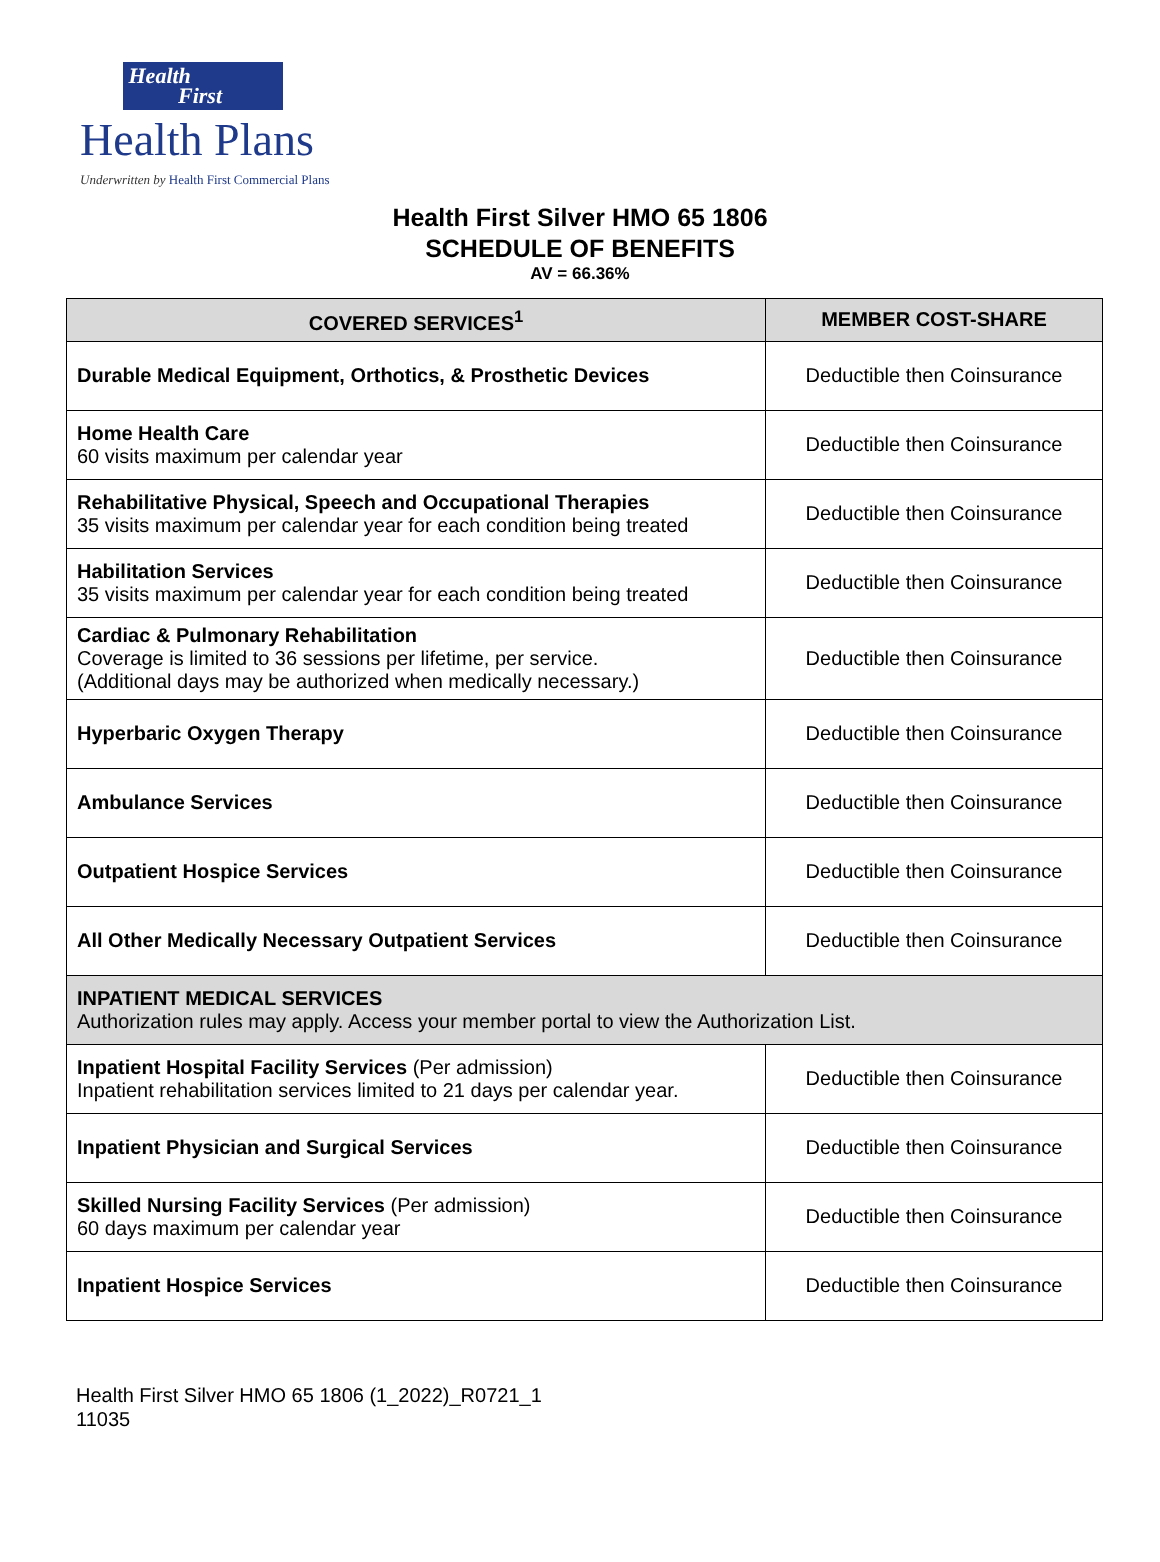Health
First
Health Plans
Underwritten by Health First Commercial Plans
Health First Silver HMO 65 1806
SCHEDULE OF BENEFITS
AV = 66.36%
| COVERED SERVICES<sup>1</sup> | MEMBER COST-SHARE |
| --- | --- |
| Durable Medical Equipment, Orthotics, & Prosthetic Devices | Deductible then Coinsurance |
| Home Health Care 60 visits maximum per calendar year | Deductible then Coinsurance |
| Rehabilitative Physical, Speech and Occupational Therapies 35 visits maximum per calendar year for each condition being treated | Deductible then Coinsurance |
| Habilitation Services 35 visits maximum per calendar year for each condition being treated | Deductible then Coinsurance |
| Cardiac & Pulmonary Rehabilitation Coverage is limited to 36 sessions per lifetime, per service. (Additional days may be authorized when medically necessary.) | Deductible then Coinsurance |
| Hyperbaric Oxygen Therapy | Deductible then Coinsurance |
| Ambulance Services | Deductible then Coinsurance |
| Outpatient Hospice Services | Deductible then Coinsurance |
| All Other Medically Necessary Outpatient Services | Deductible then Coinsurance |
| INPATIENT MEDICAL SERVICES Authorization rules may apply. Access your member portal to view the Authorization List. | |
| Inpatient Hospital Facility Services (Per admission) Inpatient rehabilitation services limited to 21 days per calendar year. | Deductible then Coinsurance |
| Inpatient Physician and Surgical Services | Deductible then Coinsurance |
| Skilled Nursing Facility Services (Per admission) 60 days maximum per calendar year | Deductible then Coinsurance |
| Inpatient Hospice Services | Deductible then Coinsurance |
Health First Silver HMO 65 1806 (1_2022)_R0721_1
11035